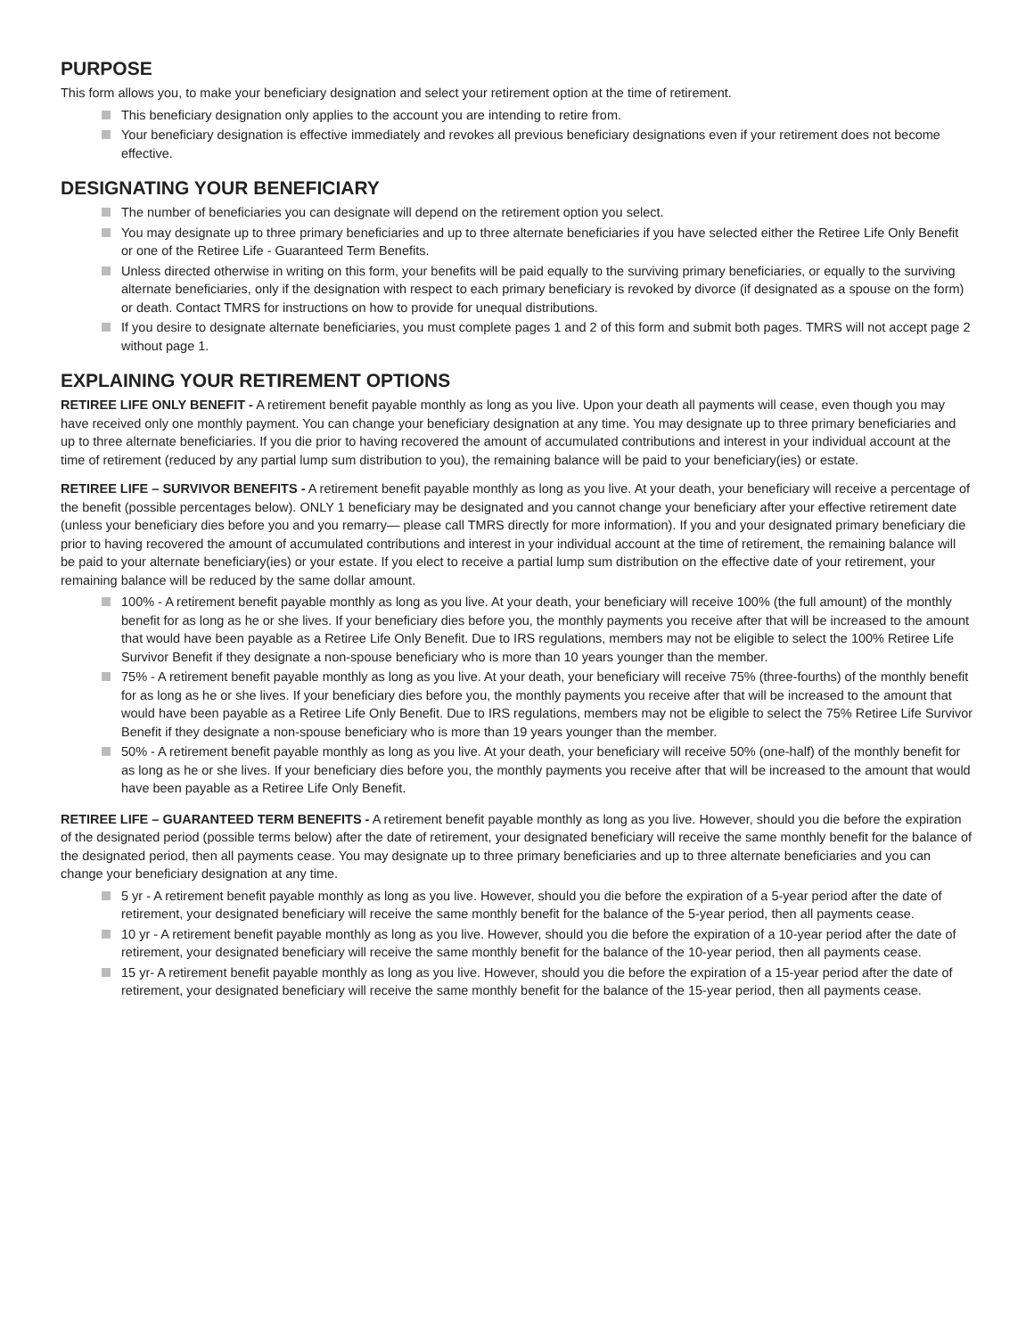PURPOSE
This form allows you, to make your beneficiary designation and select your retirement option at the time of retirement.
This beneficiary designation only applies to the account you are intending to retire from.
Your beneficiary designation is effective immediately and revokes all previous beneficiary designations even if your retirement does not become effective.
DESIGNATING YOUR BENEFICIARY
The number of beneficiaries you can designate will depend on the retirement option you select.
You may designate up to three primary beneficiaries and up to three alternate beneficiaries if you have selected either the Retiree Life Only Benefit or one of the Retiree Life - Guaranteed Term Benefits.
Unless directed otherwise in writing on this form, your benefits will be paid equally to the surviving primary beneficiaries, or equally to the surviving alternate beneficiaries, only if the designation with respect to each primary beneficiary is revoked by divorce (if designated as a spouse on the form) or death. Contact TMRS for instructions on how to provide for unequal distributions.
If you desire to designate alternate beneficiaries, you must complete pages 1 and 2 of this form and submit both pages. TMRS will not accept page 2 without page 1.
EXPLAINING YOUR RETIREMENT OPTIONS
RETIREE LIFE ONLY BENEFIT - A retirement benefit payable monthly as long as you live. Upon your death all payments will cease, even though you may have received only one monthly payment. You can change your beneficiary designation at any time. You may designate up to three primary beneficiaries and up to three alternate beneficiaries. If you die prior to having recovered the amount of accumulated contributions and interest in your individual account at the time of retirement (reduced by any partial lump sum distribution to you), the remaining balance will be paid to your beneficiary(ies) or estate.
RETIREE LIFE – SURVIVOR BENEFITS - A retirement benefit payable monthly as long as you live. At your death, your beneficiary will receive a percentage of the benefit (possible percentages below). ONLY 1 beneficiary may be designated and you cannot change your beneficiary after your effective retirement date (unless your beneficiary dies before you and you remarry— please call TMRS directly for more information). If you and your designated primary beneficiary die prior to having recovered the amount of accumulated contributions and interest in your individual account at the time of retirement, the remaining balance will be paid to your alternate beneficiary(ies) or your estate. If you elect to receive a partial lump sum distribution on the effective date of your retirement, your remaining balance will be reduced by the same dollar amount.
100% - A retirement benefit payable monthly as long as you live. At your death, your beneficiary will receive 100% (the full amount) of the monthly benefit for as long as he or she lives. If your beneficiary dies before you, the monthly payments you receive after that will be increased to the amount that would have been payable as a Retiree Life Only Benefit. Due to IRS regulations, members may not be eligible to select the 100% Retiree Life Survivor Benefit if they designate a non-spouse beneficiary who is more than 10 years younger than the member.
75% - A retirement benefit payable monthly as long as you live. At your death, your beneficiary will receive 75% (three-fourths) of the monthly benefit for as long as he or she lives. If your beneficiary dies before you, the monthly payments you receive after that will be increased to the amount that would have been payable as a Retiree Life Only Benefit. Due to IRS regulations, members may not be eligible to select the 75% Retiree Life Survivor Benefit if they designate a non-spouse beneficiary who is more than 19 years younger than the member.
50% - A retirement benefit payable monthly as long as you live. At your death, your beneficiary will receive 50% (one-half) of the monthly benefit for as long as he or she lives. If your beneficiary dies before you, the monthly payments you receive after that will be increased to the amount that would have been payable as a Retiree Life Only Benefit.
RETIREE LIFE – GUARANTEED TERM BENEFITS - A retirement benefit payable monthly as long as you live. However, should you die before the expiration of the designated period (possible terms below) after the date of retirement, your designated beneficiary will receive the same monthly benefit for the balance of the designated period, then all payments cease. You may designate up to three primary beneficiaries and up to three alternate beneficiaries and you can change your beneficiary designation at any time.
5 yr - A retirement benefit payable monthly as long as you live. However, should you die before the expiration of a 5-year period after the date of retirement, your designated beneficiary will receive the same monthly benefit for the balance of the 5-year period, then all payments cease.
10 yr - A retirement benefit payable monthly as long as you live. However, should you die before the expiration of a 10-year period after the date of retirement, your designated beneficiary will receive the same monthly benefit for the balance of the 10-year period, then all payments cease.
15 yr- A retirement benefit payable monthly as long as you live. However, should you die before the expiration of a 15-year period after the date of retirement, your designated beneficiary will receive the same monthly benefit for the balance of the 15-year period, then all payments cease.